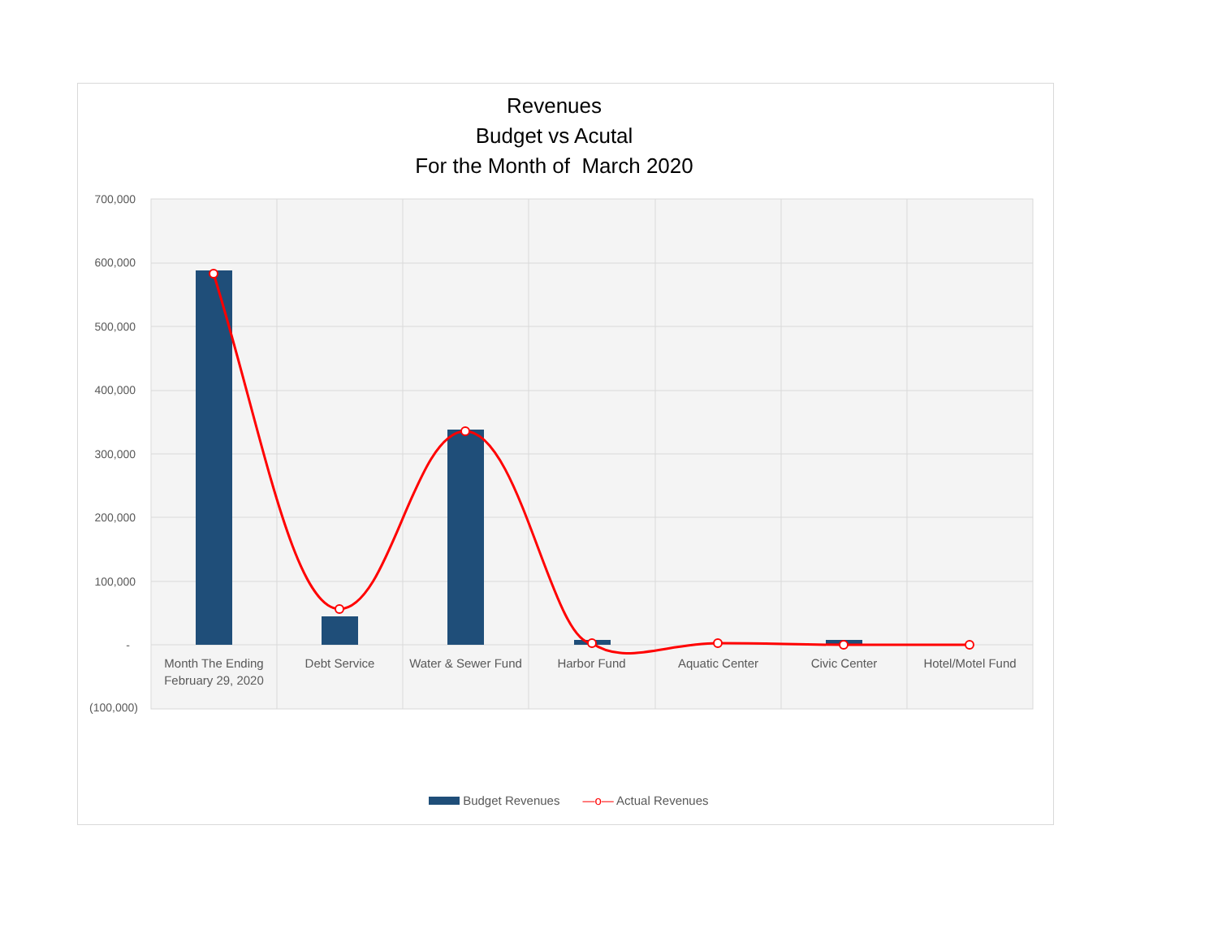Revenues
Budget vs Acutal
For the Month of March 2020
700,000
600,000
500,000
400,000
300,000
200,000
100,000
-
(100,000)
Month The Ending February 29, 2020
Debt Service
Water & Sewer Fund
Harbor Fund Aquatic Center Civic Center Hotel/Motel Fund
Budget Revenues —o— Actual Revenues